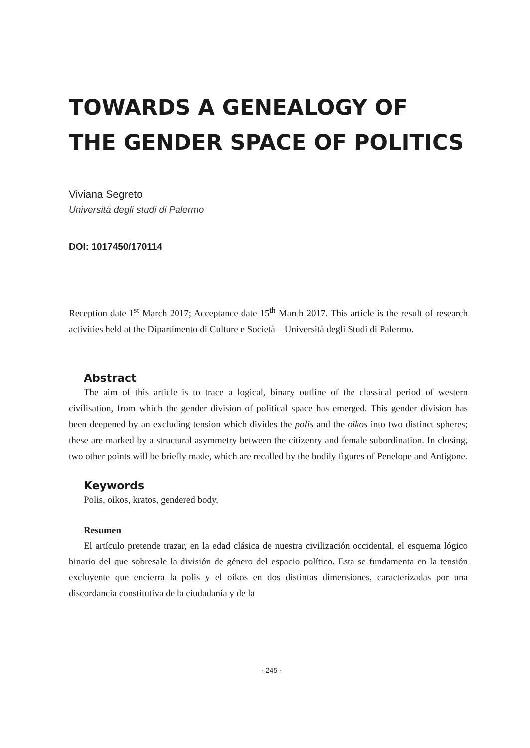TOWARDS A GENEALOGY OF
THE GENDER SPACE OF POLITICS
Viviana Segreto
Università degli studi di Palermo
DOI: 1017450/170114
Reception date 1<sup>st</sup> March 2017; Acceptance date 15<sup>th</sup> March 2017. This article is the result of research activities held at the Dipartimento di Culture e Società – Università degli Studi di Palermo.
Abstract
The aim of this article is to trace a logical, binary outline of the classical period of western civilisation, from which the gender division of political space has emerged. This gender division has been deepened by an excluding tension which divides the polis and the oikos into two distinct spheres; these are marked by a structural asymmetry between the citizenry and female subordination. In closing, two other points will be briefly made, which are recalled by the bodily figures of Penelope and Antigone.
Keywords
Polis, oikos, kratos, gendered body.
Resumen
El artículo pretende trazar, en la edad clásica de nuestra civilización occidental, el esquema lógico binario del que sobresale la división de género del espacio político. Esta se fundamenta en la tensión excluyente que encierra la polis y el oikos en dos distintas dimensiones, caracterizadas por una discordancia constitutiva de la ciudadanía y de la
· 245 ·